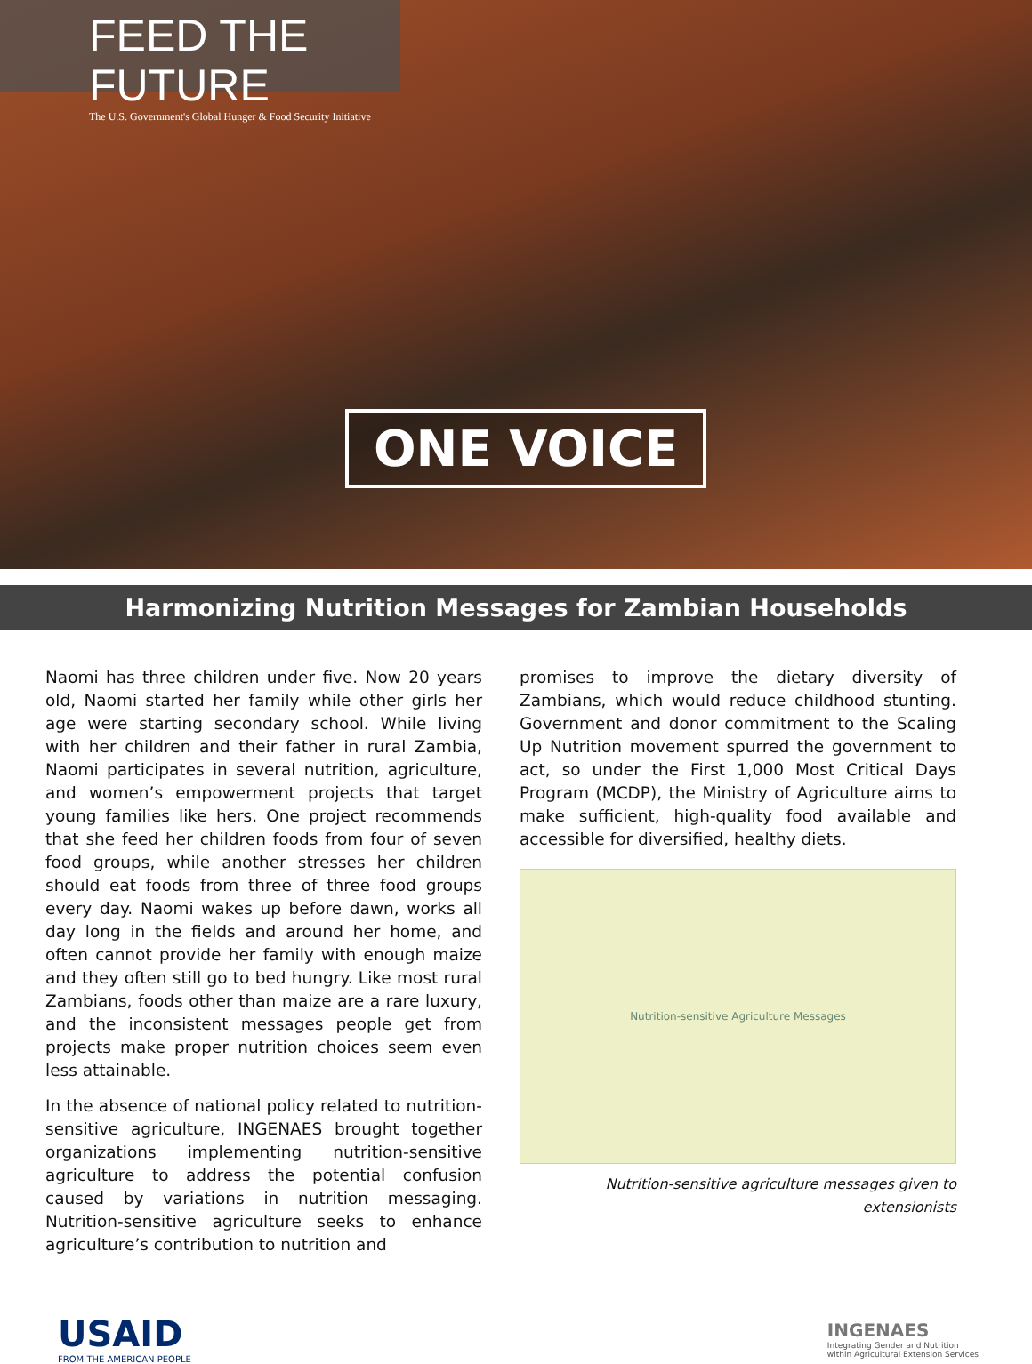FEED THE FUTURE
The U.S. Government's Global Hunger & Food Security Initiative
ONE VOICE
Harmonizing Nutrition Messages for Zambian Households
Naomi has three children under five. Now 20 years old, Naomi started her family while other girls her age were starting secondary school. While living with her children and their father in rural Zambia, Naomi participates in several nutrition, agriculture, and women’s empowerment projects that target young families like hers. One project recommends that she feed her children foods from four of seven food groups, while another stresses her children should eat foods from three of three food groups every day. Naomi wakes up before dawn, works all day long in the fields and around her home, and often cannot provide her family with enough maize and they often still go to bed hungry. Like most rural Zambians, foods other than maize are a rare luxury, and the inconsistent messages people get from projects make proper nutrition choices seem even less attainable.
In the absence of national policy related to nutrition-sensitive agriculture, INGENAES brought together organizations implementing nutrition-sensitive agriculture to address the potential confusion caused by variations in nutrition messaging. Nutrition-sensitive agriculture seeks to enhance agriculture’s contribution to nutrition and
promises to improve the dietary diversity of Zambians, which would reduce childhood stunting. Government and donor commitment to the Scaling Up Nutrition movement spurred the government to act, so under the First 1,000 Most Critical Days Program (MCDP), the Ministry of Agriculture aims to make sufficient, high-quality food available and accessible for diversified, healthy diets.
Nutrition-sensitive Agriculture Messages
Nutrition-sensitive agriculture messages given to extensionists
USAID
FROM THE AMERICAN PEOPLE
INGENAES
Integrating Gender and Nutrition
within Agricultural Extension Services